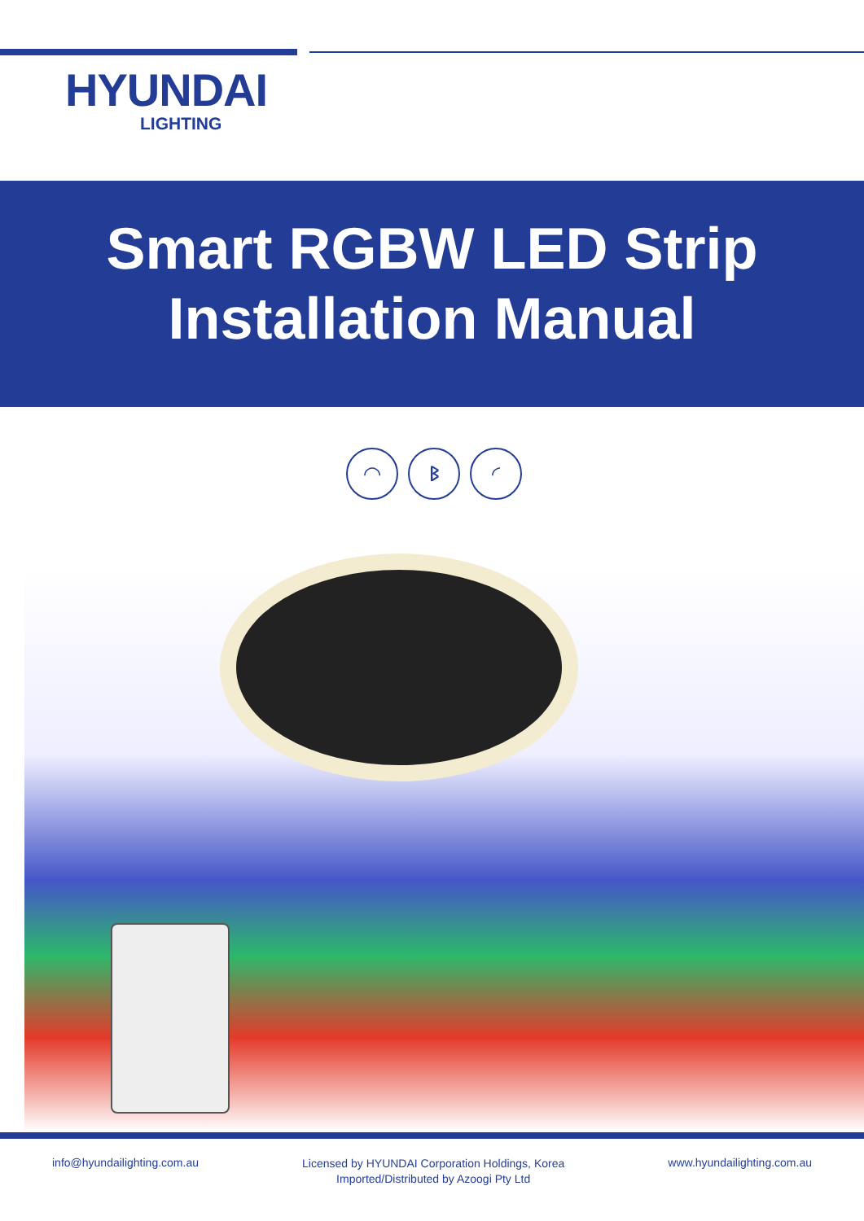HYUNDAI
LIGHTING
Smart RGBW LED Strip
Installation Manual
◠ ᛒ ◜
info@hyundailighting.com.au
Licensed by HYUNDAI Corporation Holdings, Korea
Imported/Distributed by Azoogi Pty Ltd
www.hyundailighting.com.au